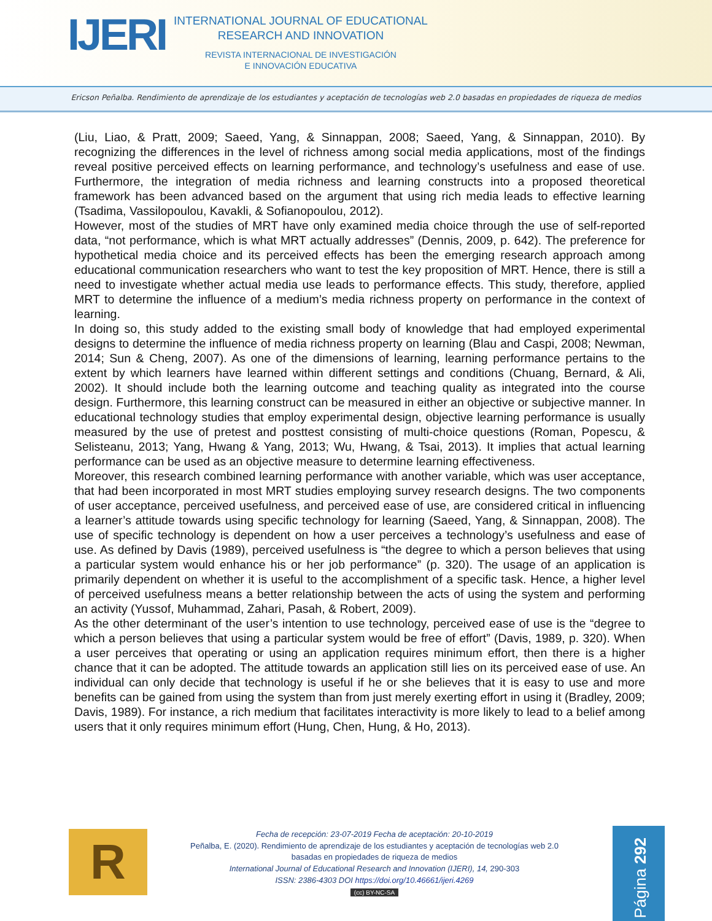IJERI
INTERNATIONAL JOURNAL OF EDUCATIONAL
RESEARCH AND INNOVATION
REVISTA INTERNACIONAL DE INVESTIGACIÓN
E INNOVACIÓN EDUCATIVA
Ericson Peñalba. Rendimiento de aprendizaje de los estudiantes y aceptación de tecnologías web 2.0 basadas en propiedades de riqueza de medios
(Liu, Liao, & Pratt, 2009; Saeed, Yang, & Sinnappan, 2008; Saeed, Yang, & Sinnappan, 2010). By recognizing the differences in the level of richness among social media applications, most of the findings reveal positive perceived effects on learning performance, and technology’s usefulness and ease of use. Furthermore, the integration of media richness and learning constructs into a proposed theoretical framework has been advanced based on the argument that using rich media leads to effective learning (Tsadima, Vassilopoulou, Kavakli, & Sofianopoulou, 2012).
However, most of the studies of MRT have only examined media choice through the use of self-reported data, “not performance, which is what MRT actually addresses” (Dennis, 2009, p. 642). The preference for hypothetical media choice and its perceived effects has been the emerging research approach among educational communication researchers who want to test the key proposition of MRT. Hence, there is still a need to investigate whether actual media use leads to performance effects. This study, therefore, applied MRT to determine the influence of a medium’s media richness property on performance in the context of learning.
In doing so, this study added to the existing small body of knowledge that had employed experimental designs to determine the influence of media richness property on learning (Blau and Caspi, 2008; Newman, 2014; Sun & Cheng, 2007). As one of the dimensions of learning, learning performance pertains to the extent by which learners have learned within different settings and conditions (Chuang, Bernard, & Ali, 2002). It should include both the learning outcome and teaching quality as integrated into the course design. Furthermore, this learning construct can be measured in either an objective or subjective manner. In educational technology studies that employ experimental design, objective learning performance is usually measured by the use of pretest and posttest consisting of multi-choice questions (Roman, Popescu, & Selisteanu, 2013; Yang, Hwang & Yang, 2013; Wu, Hwang, & Tsai, 2013). It implies that actual learning performance can be used as an objective measure to determine learning effectiveness.
Moreover, this research combined learning performance with another variable, which was user acceptance, that had been incorporated in most MRT studies employing survey research designs. The two components of user acceptance, perceived usefulness, and perceived ease of use, are considered critical in influencing a learner’s attitude towards using specific technology for learning (Saeed, Yang, & Sinnappan, 2008). The use of specific technology is dependent on how a user perceives a technology’s usefulness and ease of use. As defined by Davis (1989), perceived usefulness is “the degree to which a person believes that using a particular system would enhance his or her job performance” (p. 320). The usage of an application is primarily dependent on whether it is useful to the accomplishment of a specific task. Hence, a higher level of perceived usefulness means a better relationship between the acts of using the system and performing an activity (Yussof, Muhammad, Zahari, Pasah, & Robert, 2009).
As the other determinant of the user’s intention to use technology, perceived ease of use is the “degree to which a person believes that using a particular system would be free of effort” (Davis, 1989, p. 320). When a user perceives that operating or using an application requires minimum effort, then there is a higher chance that it can be adopted. The attitude towards an application still lies on its perceived ease of use. An individual can only decide that technology is useful if he or she believes that it is easy to use and more benefits can be gained from using the system than from just merely exerting effort in using it (Bradley, 2009; Davis, 1989). For instance, a rich medium that facilitates interactivity is more likely to lead to a belief among users that it only requires minimum effort (Hung, Chen, Hung, & Ho, 2013).
R
Fecha de recepción: 23-07-2019 Fecha de aceptación: 20-10-2019
Peñalba, E. (2020). Rendimiento de aprendizaje de los estudiantes y aceptación de tecnologías web 2.0
basadas en propiedades de riqueza de medios
International Journal of Educational Research and Innovation (IJERI), 14, 290-303
ISSN: 2386-4303 DOI https://doi.org/10.46661/ijeri.4269
(cc) BY-NC-SA
Página 292